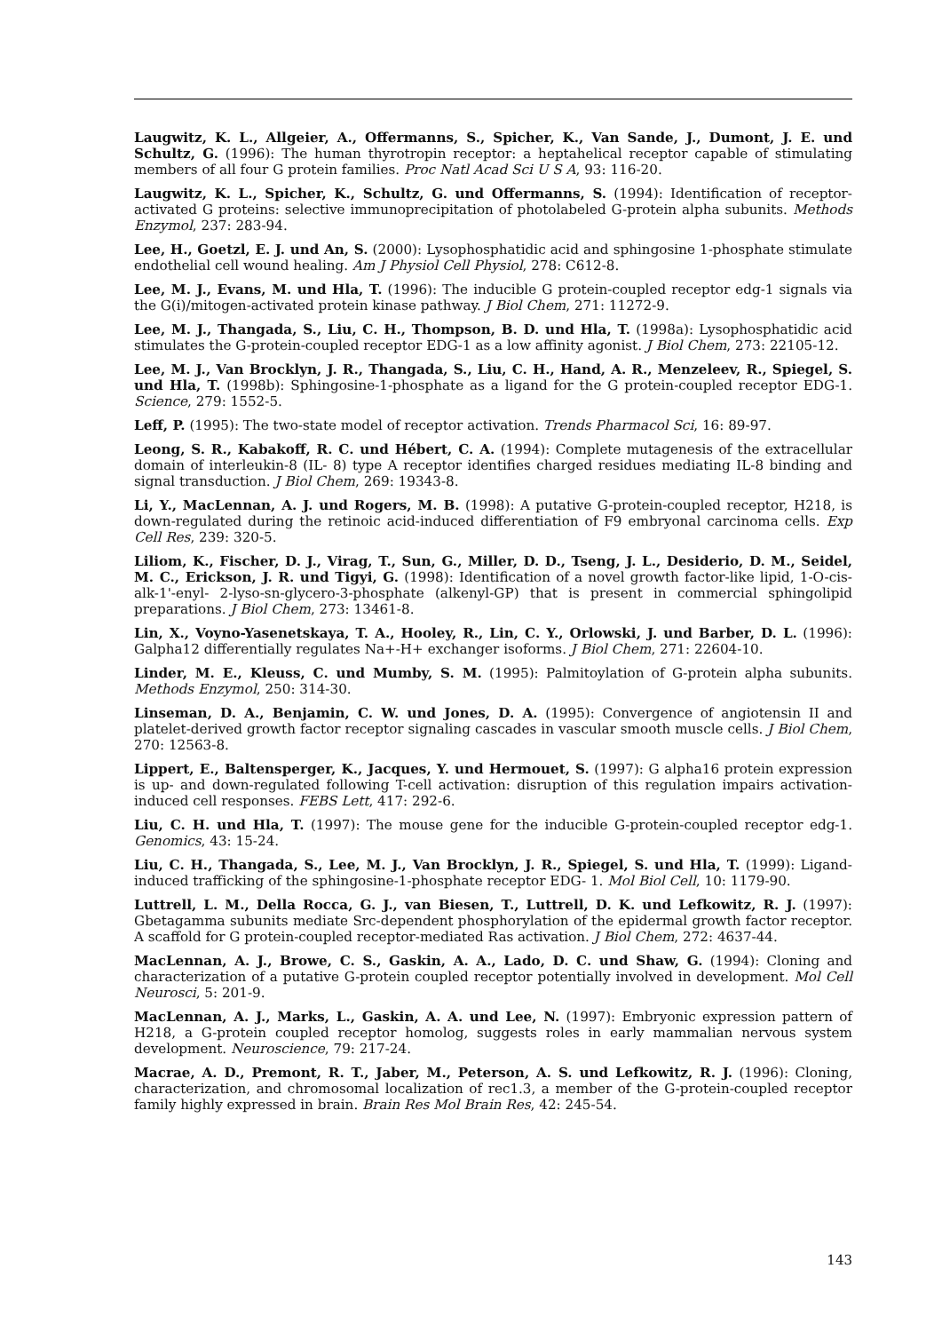Laugwitz, K. L., Allgeier, A., Offermanns, S., Spicher, K., Van Sande, J., Dumont, J. E. und Schultz, G. (1996): The human thyrotropin receptor: a heptahelical receptor capable of stimulating members of all four G protein families. Proc Natl Acad Sci U S A, 93: 116-20.
Laugwitz, K. L., Spicher, K., Schultz, G. und Offermanns, S. (1994): Identification of receptor-activated G proteins: selective immunoprecipitation of photolabeled G-protein alpha subunits. Methods Enzymol, 237: 283-94.
Lee, H., Goetzl, E. J. und An, S. (2000): Lysophosphatidic acid and sphingosine 1-phosphate stimulate endothelial cell wound healing. Am J Physiol Cell Physiol, 278: C612-8.
Lee, M. J., Evans, M. und Hla, T. (1996): The inducible G protein-coupled receptor edg-1 signals via the G(i)/mitogen-activated protein kinase pathway. J Biol Chem, 271: 11272-9.
Lee, M. J., Thangada, S., Liu, C. H., Thompson, B. D. und Hla, T. (1998a): Lysophosphatidic acid stimulates the G-protein-coupled receptor EDG-1 as a low affinity agonist. J Biol Chem, 273: 22105-12.
Lee, M. J., Van Brocklyn, J. R., Thangada, S., Liu, C. H., Hand, A. R., Menzeleev, R., Spiegel, S. und Hla, T. (1998b): Sphingosine-1-phosphate as a ligand for the G protein-coupled receptor EDG-1. Science, 279: 1552-5.
Leff, P. (1995): The two-state model of receptor activation. Trends Pharmacol Sci, 16: 89-97.
Leong, S. R., Kabakoff, R. C. und Hébert, C. A. (1994): Complete mutagenesis of the extracellular domain of interleukin-8 (IL- 8) type A receptor identifies charged residues mediating IL-8 binding and signal transduction. J Biol Chem, 269: 19343-8.
Li, Y., MacLennan, A. J. und Rogers, M. B. (1998): A putative G-protein-coupled receptor, H218, is down-regulated during the retinoic acid-induced differentiation of F9 embryonal carcinoma cells. Exp Cell Res, 239: 320-5.
Liliom, K., Fischer, D. J., Virag, T., Sun, G., Miller, D. D., Tseng, J. L., Desiderio, D. M., Seidel, M. C., Erickson, J. R. und Tigyi, G. (1998): Identification of a novel growth factor-like lipid, 1-O-cis-alk-1'-enyl- 2-lyso-sn-glycero-3-phosphate (alkenyl-GP) that is present in commercial sphingolipid preparations. J Biol Chem, 273: 13461-8.
Lin, X., Voyno-Yasenetskaya, T. A., Hooley, R., Lin, C. Y., Orlowski, J. und Barber, D. L. (1996): Galpha12 differentially regulates Na+-H+ exchanger isoforms. J Biol Chem, 271: 22604-10.
Linder, M. E., Kleuss, C. und Mumby, S. M. (1995): Palmitoylation of G-protein alpha subunits. Methods Enzymol, 250: 314-30.
Linseman, D. A., Benjamin, C. W. und Jones, D. A. (1995): Convergence of angiotensin II and platelet-derived growth factor receptor signaling cascades in vascular smooth muscle cells. J Biol Chem, 270: 12563-8.
Lippert, E., Baltensperger, K., Jacques, Y. und Hermouet, S. (1997): G alpha16 protein expression is up- and down-regulated following T-cell activation: disruption of this regulation impairs activation-induced cell responses. FEBS Lett, 417: 292-6.
Liu, C. H. und Hla, T. (1997): The mouse gene for the inducible G-protein-coupled receptor edg-1. Genomics, 43: 15-24.
Liu, C. H., Thangada, S., Lee, M. J., Van Brocklyn, J. R., Spiegel, S. und Hla, T. (1999): Ligand-induced trafficking of the sphingosine-1-phosphate receptor EDG- 1. Mol Biol Cell, 10: 1179-90.
Luttrell, L. M., Della Rocca, G. J., van Biesen, T., Luttrell, D. K. und Lefkowitz, R. J. (1997): Gbetagamma subunits mediate Src-dependent phosphorylation of the epidermal growth factor receptor. A scaffold for G protein-coupled receptor-mediated Ras activation. J Biol Chem, 272: 4637-44.
MacLennan, A. J., Browe, C. S., Gaskin, A. A., Lado, D. C. und Shaw, G. (1994): Cloning and characterization of a putative G-protein coupled receptor potentially involved in development. Mol Cell Neurosci, 5: 201-9.
MacLennan, A. J., Marks, L., Gaskin, A. A. und Lee, N. (1997): Embryonic expression pattern of H218, a G-protein coupled receptor homolog, suggests roles in early mammalian nervous system development. Neuroscience, 79: 217-24.
Macrae, A. D., Premont, R. T., Jaber, M., Peterson, A. S. und Lefkowitz, R. J. (1996): Cloning, characterization, and chromosomal localization of rec1.3, a member of the G-protein-coupled receptor family highly expressed in brain. Brain Res Mol Brain Res, 42: 245-54.
143